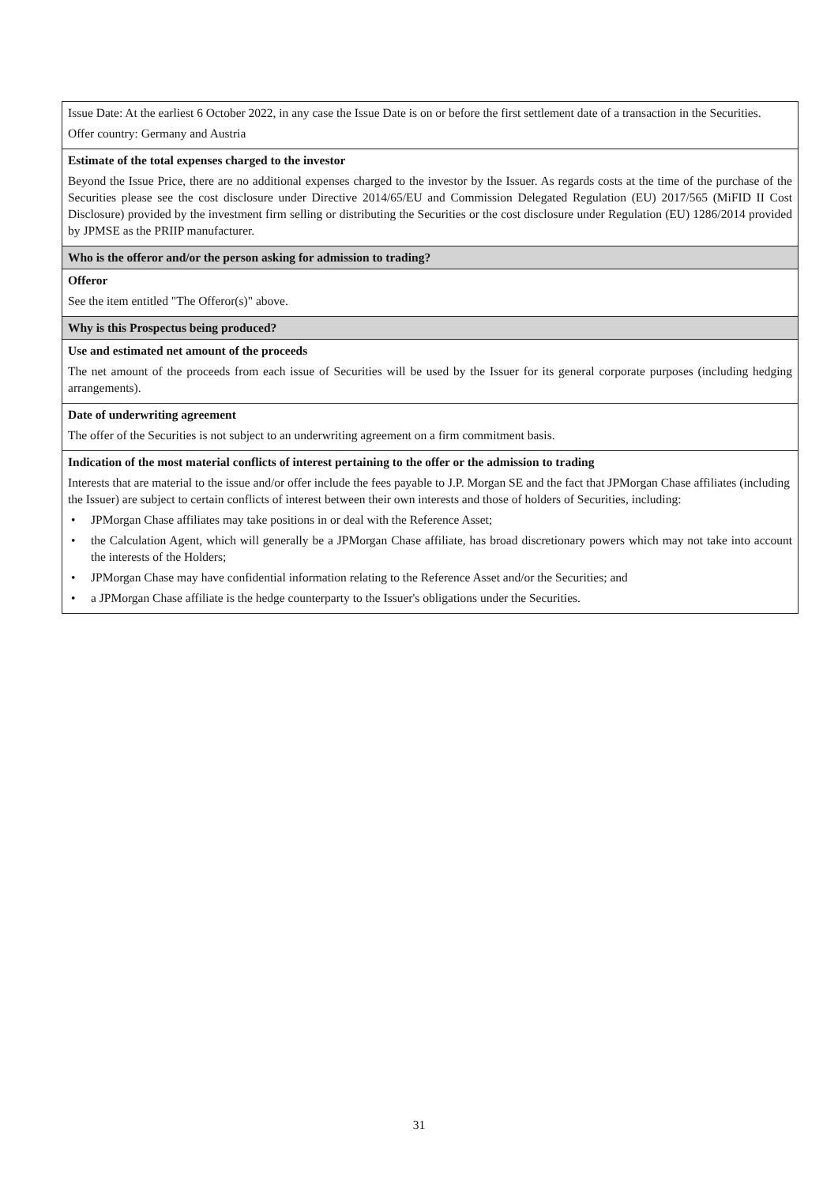| Issue Date: At the earliest 6 October 2022, in any case the Issue Date is on or before the first settlement date of a transaction in the Securities. Offer country: Germany and Austria |
| Estimate of the total expenses charged to the investor Beyond the Issue Price, there are no additional expenses charged to the investor by the Issuer. As regards costs at the time of the purchase of the Securities please see the cost disclosure under Directive 2014/65/EU and Commission Delegated Regulation (EU) 2017/565 (MiFID II Cost Disclosure) provided by the investment firm selling or distributing the Securities or the cost disclosure under Regulation (EU) 1286/2014 provided by JPMSE as the PRIIP manufacturer. |
| Who is the offeror and/or the person asking for admission to trading? |
| Offeror See the item entitled "The Offeror(s)" above. |
| Why is this Prospectus being produced? |
| Use and estimated net amount of the proceeds The net amount of the proceeds from each issue of Securities will be used by the Issuer for its general corporate purposes (including hedging arrangements). |
| Date of underwriting agreement The offer of the Securities is not subject to an underwriting agreement on a firm commitment basis. |
| Indication of the most material conflicts of interest pertaining to the offer or the admission to trading Interests that are material to the issue and/or offer include the fees payable to J.P. Morgan SE and the fact that JPMorgan Chase affiliates (including the Issuer) are subject to certain conflicts of interest between their own interests and those of holders of Securities, including: • JPMorgan Chase affiliates may take positions in or deal with the Reference Asset; • the Calculation Agent, which will generally be a JPMorgan Chase affiliate, has broad discretionary powers which may not take into account the interests of the Holders; • JPMorgan Chase may have confidential information relating to the Reference Asset and/or the Securities; and • a JPMorgan Chase affiliate is the hedge counterparty to the Issuer's obligations under the Securities. |
31